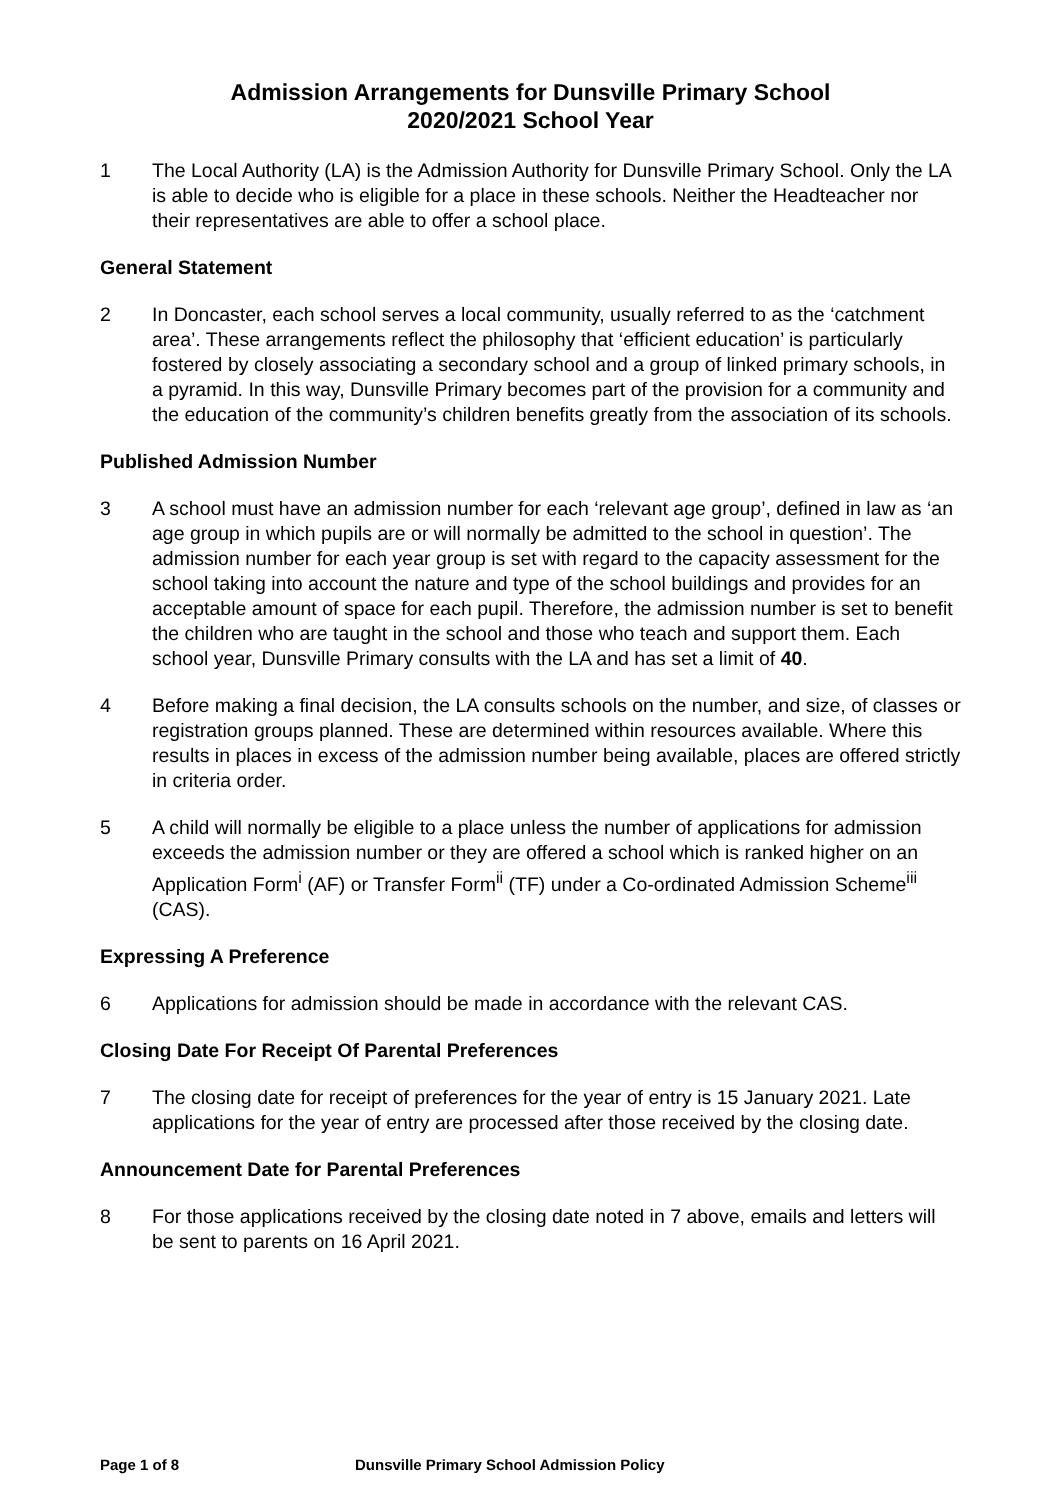Admission Arrangements for Dunsville Primary School
2020/2021 School Year
1 The Local Authority (LA) is the Admission Authority for Dunsville Primary School. Only the LA is able to decide who is eligible for a place in these schools. Neither the Headteacher nor their representatives are able to offer a school place.
General Statement
2 In Doncaster, each school serves a local community, usually referred to as the ‘catchment area’. These arrangements reflect the philosophy that ‘efficient education’ is particularly fostered by closely associating a secondary school and a group of linked primary schools, in a pyramid. In this way, Dunsville Primary becomes part of the provision for a community and the education of the community’s children benefits greatly from the association of its schools.
Published Admission Number
3 A school must have an admission number for each ‘relevant age group’, defined in law as ‘an age group in which pupils are or will normally be admitted to the school in question’. The admission number for each year group is set with regard to the capacity assessment for the school taking into account the nature and type of the school buildings and provides for an acceptable amount of space for each pupil. Therefore, the admission number is set to benefit the children who are taught in the school and those who teach and support them. Each school year, Dunsville Primary consults with the LA and has set a limit of 40.
4 Before making a final decision, the LA consults schools on the number, and size, of classes or registration groups planned. These are determined within resources available. Where this results in places in excess of the admission number being available, places are offered strictly in criteria order.
5 A child will normally be eligible to a place unless the number of applications for admission exceeds the admission number or they are offered a school which is ranked higher on an Application Form<sup>i</sup> (AF) or Transfer Form<sup>ii</sup> (TF) under a Co-ordinated Admission Scheme<sup>iii</sup> (CAS).
Expressing A Preference
6 Applications for admission should be made in accordance with the relevant CAS.
Closing Date For Receipt Of Parental Preferences
7 The closing date for receipt of preferences for the year of entry is 15 January 2021. Late applications for the year of entry are processed after those received by the closing date.
Announcement Date for Parental Preferences
8 For those applications received by the closing date noted in 7 above, emails and letters will be sent to parents on 16 April 2021.
Page 1 of 8 Dunsville Primary School Admission Policy